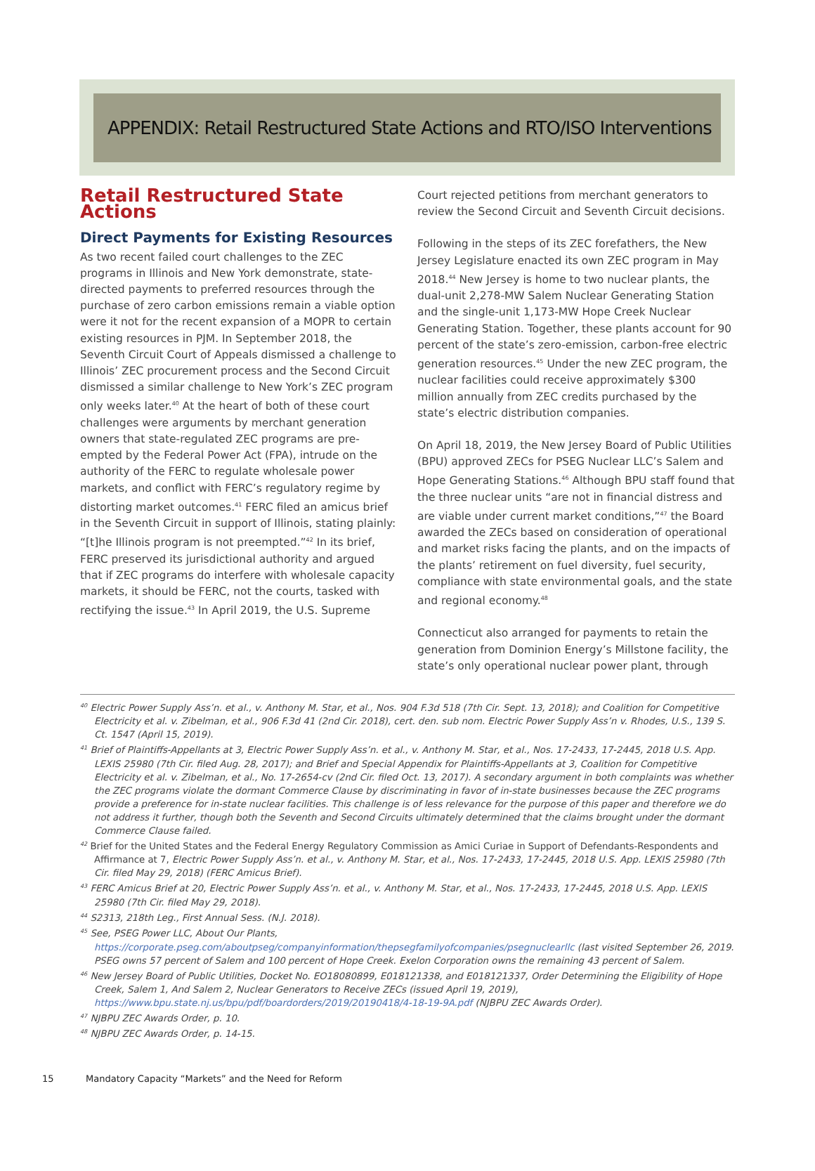APPENDIX: Retail Restructured State Actions and RTO/ISO Interventions
Retail Restructured State Actions
Direct Payments for Existing Resources
As two recent failed court challenges to the ZEC programs in Illinois and New York demonstrate, state-directed payments to preferred resources through the purchase of zero carbon emissions remain a viable option were it not for the recent expansion of a MOPR to certain existing resources in PJM. In September 2018, the Seventh Circuit Court of Appeals dismissed a challenge to Illinois’ ZEC procurement process and the Second Circuit dismissed a similar challenge to New York’s ZEC program only weeks later.<sup>40</sup> At the heart of both of these court challenges were arguments by merchant generation owners that state-regulated ZEC programs are pre-empted by the Federal Power Act (FPA), intrude on the authority of the FERC to regulate wholesale power markets, and conflict with FERC’s regulatory regime by distorting market outcomes.<sup>41</sup> FERC filed an amicus brief in the Seventh Circuit in support of Illinois, stating plainly: “[t]he Illinois program is not preempted.”<sup>42</sup> In its brief, FERC preserved its jurisdictional authority and argued that if ZEC programs do interfere with wholesale capacity markets, it should be FERC, not the courts, tasked with rectifying the issue.<sup>43</sup> In April 2019, the U.S. Supreme
Court rejected petitions from merchant generators to review the Second Circuit and Seventh Circuit decisions.
Following in the steps of its ZEC forefathers, the New Jersey Legislature enacted its own ZEC program in May 2018.<sup>44</sup> New Jersey is home to two nuclear plants, the dual-unit 2,278-MW Salem Nuclear Generating Station and the single-unit 1,173-MW Hope Creek Nuclear Generating Station. Together, these plants account for 90 percent of the state’s zero-emission, carbon-free electric generation resources.<sup>45</sup> Under the new ZEC program, the nuclear facilities could receive approximately $300 million annually from ZEC credits purchased by the state’s electric distribution companies.
On April 18, 2019, the New Jersey Board of Public Utilities (BPU) approved ZECs for PSEG Nuclear LLC’s Salem and Hope Generating Stations.<sup>46</sup> Although BPU staff found that the three nuclear units “are not in financial distress and are viable under current market conditions,”<sup>47</sup> the Board awarded the ZECs based on consideration of operational and market risks facing the plants, and on the impacts of the plants’ retirement on fuel diversity, fuel security, compliance with state environmental goals, and the state and regional economy.<sup>48</sup>
Connecticut also arranged for payments to retain the generation from Dominion Energy’s Millstone facility, the state’s only operational nuclear power plant, through
<sup>40</sup> Electric Power Supply Ass’n. et al., v. Anthony M. Star, et al., Nos. 904 F.3d 518 (7th Cir. Sept. 13, 2018); and Coalition for Competitive Electricity et al. v. Zibelman, et al., 906 F.3d 41 (2nd Cir. 2018), cert. den. sub nom. Electric Power Supply Ass’n v. Rhodes, U.S., 139 S. Ct. 1547 (April 15, 2019).
<sup>41</sup> Brief of Plaintiffs-Appellants at 3, Electric Power Supply Ass’n. et al., v. Anthony M. Star, et al., Nos. 17-2433, 17-2445, 2018 U.S. App. LEXIS 25980 (7th Cir. filed Aug. 28, 2017); and Brief and Special Appendix for Plaintiffs-Appellants at 3, Coalition for Competitive Electricity et al. v. Zibelman, et al., No. 17-2654-cv (2nd Cir. filed Oct. 13, 2017). A secondary argument in both complaints was whether the ZEC programs violate the dormant Commerce Clause by discriminating in favor of in-state businesses because the ZEC programs provide a preference for in-state nuclear facilities. This challenge is of less relevance for the purpose of this paper and therefore we do not address it further, though both the Seventh and Second Circuits ultimately determined that the claims brought under the dormant Commerce Clause failed.
<sup>42</sup> Brief for the United States and the Federal Energy Regulatory Commission as Amici Curiae in Support of Defendants-Respondents and Affirmance at 7, Electric Power Supply Ass’n. et al., v. Anthony M. Star, et al., Nos. 17-2433, 17-2445, 2018 U.S. App. LEXIS 25980 (7th Cir. filed May 29, 2018) (FERC Amicus Brief).
<sup>43</sup> FERC Amicus Brief at 20, Electric Power Supply Ass’n. et al., v. Anthony M. Star, et al., Nos. 17-2433, 17-2445, 2018 U.S. App. LEXIS 25980 (7th Cir. filed May 29, 2018).
<sup>44</sup> S2313, 218th Leg., First Annual Sess. (N.J. 2018).
<sup>45</sup> See, PSEG Power LLC, About Our Plants, https://corporate.pseg.com/aboutpseg/companyinformation/thepsegfamilyofcompanies/psegnuclearllc (last visited September 26, 2019. PSEG owns 57 percent of Salem and 100 percent of Hope Creek. Exelon Corporation owns the remaining 43 percent of Salem.
<sup>46</sup> New Jersey Board of Public Utilities, Docket No. EO18080899, E018121338, and E018121337, Order Determining the Eligibility of Hope Creek, Salem 1, And Salem 2, Nuclear Generators to Receive ZECs (issued April 19, 2019), https://www.bpu.state.nj.us/bpu/pdf/boardorders/2019/20190418/4-18-19-9A.pdf (NJBPU ZEC Awards Order).
<sup>47</sup> NJBPU ZEC Awards Order, p. 10.
<sup>48</sup> NJBPU ZEC Awards Order, p. 14-15.
15 Mandatory Capacity “Markets” and the Need for Reform